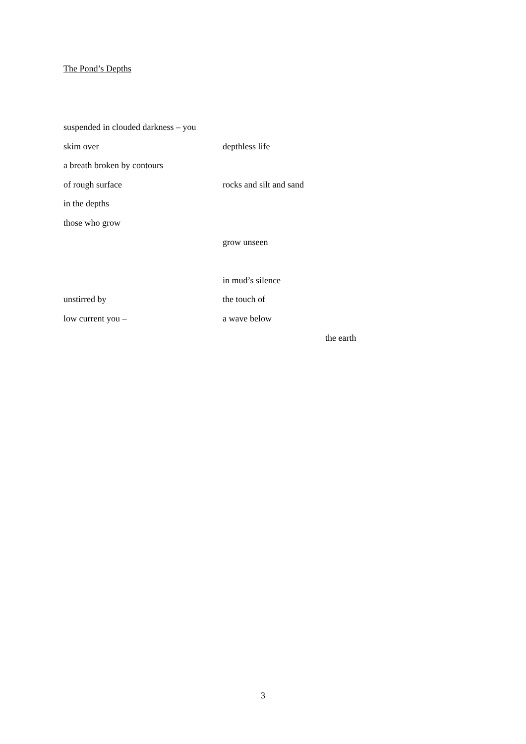The Pond’s Depths
suspended in clouded darkness – you
skim over depthless life
a breath broken by contours
of rough surface rocks and silt and sand
in the depths
those who grow
grow unseen
in mud’s silence
unstirred by the touch of
low current you – a wave below
the earth
3